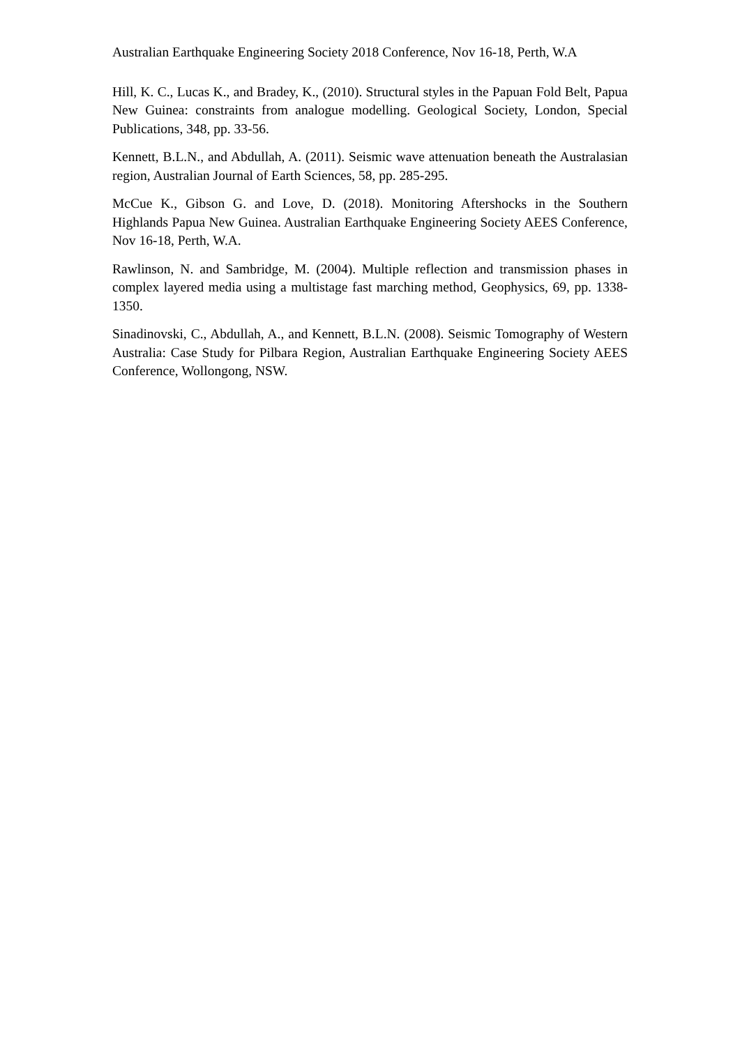Australian Earthquake Engineering Society 2018 Conference, Nov 16-18, Perth, W.A
Hill, K. C., Lucas K., and Bradey, K., (2010). Structural styles in the Papuan Fold Belt, Papua New Guinea: constraints from analogue modelling. Geological Society, London, Special Publications, 348, pp. 33-56.
Kennett, B.L.N., and Abdullah, A. (2011). Seismic wave attenuation beneath the Australasian region, Australian Journal of Earth Sciences, 58, pp. 285-295.
McCue K., Gibson G. and Love, D. (2018). Monitoring Aftershocks in the Southern Highlands Papua New Guinea. Australian Earthquake Engineering Society AEES Conference, Nov 16-18, Perth, W.A.
Rawlinson, N. and Sambridge, M. (2004). Multiple reflection and transmission phases in complex layered media using a multistage fast marching method, Geophysics, 69, pp. 1338-1350.
Sinadinovski, C., Abdullah, A., and Kennett, B.L.N. (2008). Seismic Tomography of Western Australia: Case Study for Pilbara Region, Australian Earthquake Engineering Society AEES Conference, Wollongong, NSW.